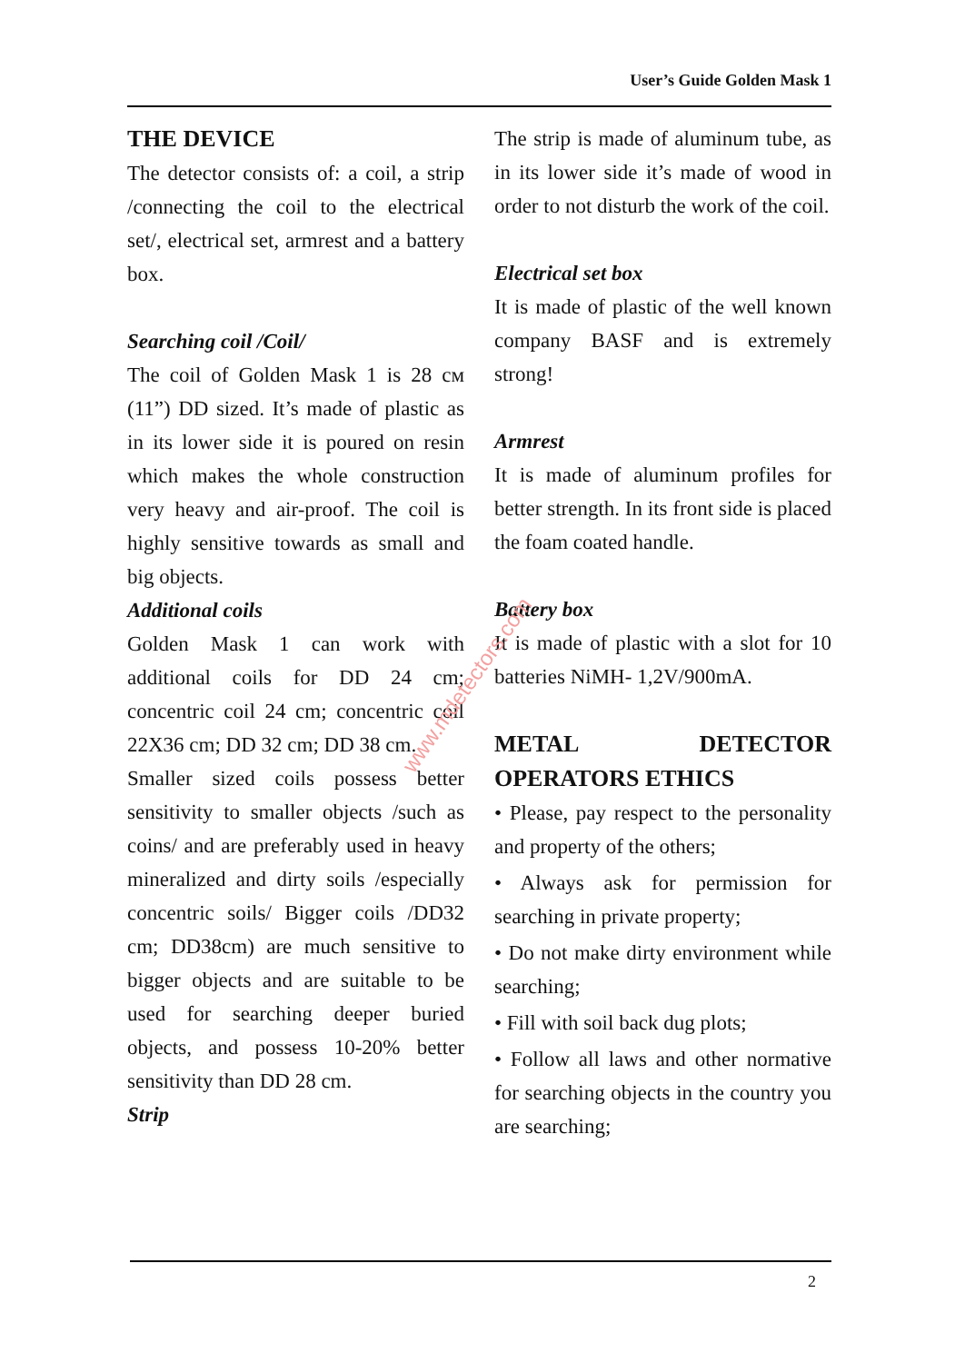User’s Guide Golden Mask 1
THE DEVICE
The detector consists of: a coil, a strip /connecting the coil to the electrical set/, electrical set, armrest and a battery box.
Searching coil /Coil/
The coil of Golden Mask 1 is 28 см (11”) DD sized. It’s made of plastic as in its lower side it is poured on resin which makes the whole construction very heavy and air-proof. The coil is highly sensitive towards as small and big objects.
Additional coils
Golden Mask 1 can work with additional coils for DD 24 cm; concentric coil 24 cm; concentric coil 22X36 cm; DD 32 cm; DD 38 cm.
Smaller sized coils possess better sensitivity to smaller objects /such as coins/ and are preferably used in heavy mineralized and dirty soils /especially concentric soils/ Bigger coils /DD32 cm; DD38cm) are much sensitive to bigger objects and are suitable to be used for searching deeper buried objects, and possess 10-20% better sensitivity than DD 28 cm.
Strip
The strip is made of aluminum tube, as in its lower side it’s made of wood in order to not disturb the work of the coil.
Electrical set box
It is made of plastic of the well known company BASF and is extremely strong!
Armrest
It is made of aluminum profiles for better strength. In its front side is placed the foam coated handle.
Battery box
It is made of plastic with a slot for 10 batteries NiMH- 1,2V/900mA.
METAL DETECTOR OPERATORS ETHICS
• Please, pay respect to the personality and property of the others;
• Always ask for permission for searching in private property;
• Do not make dirty environment while searching;
• Fill with soil back dug plots;
• Follow all laws and other normative for searching objects in the country you are searching;
www.mdetectors.com
2